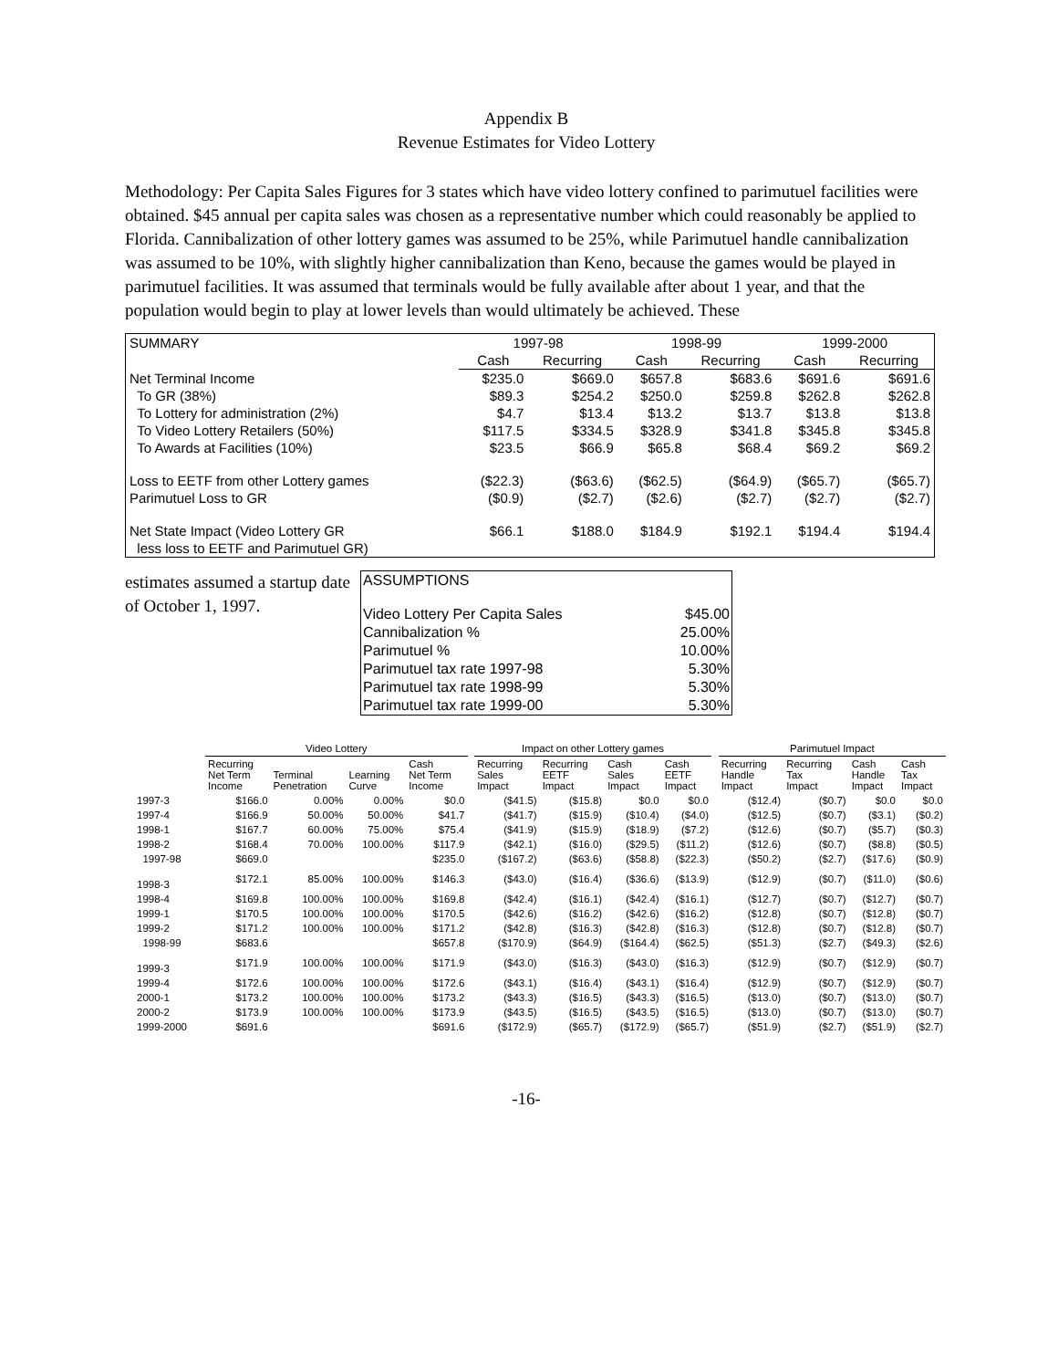Appendix B
Revenue Estimates for Video Lottery
Methodology: Per Capita Sales Figures for 3 states which have video lottery confined to parimutuel facilities were obtained. $45 annual per capita sales was chosen as a representative number which could reasonably be applied to Florida. Cannibalization of other lottery games was assumed to be 25%, while Parimutuel handle cannibalization was assumed to be 10%, with slightly higher cannibalization than Keno, because the games would be played in parimutuel facilities. It was assumed that terminals would be fully available after about 1 year, and that the population would begin to play at lower levels than would ultimately be achieved. These
| SUMMARY | 1997-98 | | 1998-99 | | 1999-2000 | |
| | Cash | Recurring | Cash | Recurring | Cash | Recurring |
| Net Terminal Income | $235.0 | $669.0 | $657.8 | $683.6 | $691.6 | $691.6 |
| To GR (38%) | $89.3 | $254.2 | $250.0 | $259.8 | $262.8 | $262.8 |
| To Lottery for administration (2%) | $4.7 | $13.4 | $13.2 | $13.7 | $13.8 | $13.8 |
| To Video Lottery Retailers (50%) | $117.5 | $334.5 | $328.9 | $341.8 | $345.8 | $345.8 |
| To Awards at Facilities (10%) | $23.5 | $66.9 | $65.8 | $68.4 | $69.2 | $69.2 |
| Loss to EETF from other Lottery games | ($22.3) | ($63.6) | ($62.5) | ($64.9) | ($65.7) | ($65.7) |
| Parimutuel Loss to GR | ($0.9) | ($2.7) | ($2.6) | ($2.7) | ($2.7) | ($2.7) |
| Net State Impact (Video Lottery GR | $66.1 | $188.0 | $184.9 | $192.1 | $194.4 | $194.4 |
| less loss to EETF and Parimutuel GR) | | | | | | |
estimates assumed a startup date of October 1, 1997.
| ASSUMPTIONS | |
| Video Lottery Per Capita Sales | $45.00 |
| Cannibalization % | 25.00% |
| Parimutuel % | 10.00% |
| Parimutuel tax rate 1997-98 | 5.30% |
| Parimutuel tax rate 1998-99 | 5.30% |
| Parimutuel tax rate 1999-00 | 5.30% |
| | Video Lottery | | | | | Impact on other Lottery games | | | | | Parimutuel Impact | | | |
| --- | --- | --- | --- | --- | --- | --- | --- | --- | --- | --- | --- | --- | --- | --- |
| | Recurring Net Term Income | Terminal Penetration | Learning Curve | Cash Net Term Income | | Recurring Sales Impact | Recurring EETF Impact | Cash Sales Impact | Cash EETF Impact | | Recurring Handle Impact | Recurring Tax Impact | Cash Handle Impact | Cash Tax Impact |
| 1997-3 | $166.0 | 0.00% | 0.00% | $0.0 | | ($41.5) | ($15.8) | $0.0 | $0.0 | | ($12.4) | ($0.7) | $0.0 | $0.0 |
| 1997-4 | $166.9 | 50.00% | 50.00% | $41.7 | | ($41.7) | ($15.9) | ($10.4) | ($4.0) | | ($12.5) | ($0.7) | ($3.1) | ($0.2) |
| 1998-1 | $167.7 | 60.00% | 75.00% | $75.4 | | ($41.9) | ($15.9) | ($18.9) | ($7.2) | | ($12.6) | ($0.7) | ($5.7) | ($0.3) |
| 1998-2 | $168.4 | 70.00% | 100.00% | $117.9 | | ($42.1) | ($16.0) | ($29.5) | ($11.2) | | ($12.6) | ($0.7) | ($8.8) | ($0.5) |
| 1997-98 | $669.0 | | | $235.0 | | ($167.2) | ($63.6) | ($58.8) | ($22.3) | | ($50.2) | ($2.7) | ($17.6) | ($0.9) |
| 1998-3 | $172.1 | 85.00% | 100.00% | $146.3 | | ($43.0) | ($16.4) | ($36.6) | ($13.9) | | ($12.9) | ($0.7) | ($11.0) | ($0.6) |
| 1998-4 | $169.8 | 100.00% | 100.00% | $169.8 | | ($42.4) | ($16.1) | ($42.4) | ($16.1) | | ($12.7) | ($0.7) | ($12.7) | ($0.7) |
| 1999-1 | $170.5 | 100.00% | 100.00% | $170.5 | | ($42.6) | ($16.2) | ($42.6) | ($16.2) | | ($12.8) | ($0.7) | ($12.8) | ($0.7) |
| 1999-2 | $171.2 | 100.00% | 100.00% | $171.2 | | ($42.8) | ($16.3) | ($42.8) | ($16.3) | | ($12.8) | ($0.7) | ($12.8) | ($0.7) |
| 1998-99 | $683.6 | | | $657.8 | | ($170.9) | ($64.9) | ($164.4) | ($62.5) | | ($51.3) | ($2.7) | ($49.3) | ($2.6) |
| 1999-3 | $171.9 | 100.00% | 100.00% | $171.9 | | ($43.0) | ($16.3) | ($43.0) | ($16.3) | | ($12.9) | ($0.7) | ($12.9) | ($0.7) |
| 1999-4 | $172.6 | 100.00% | 100.00% | $172.6 | | ($43.1) | ($16.4) | ($43.1) | ($16.4) | | ($12.9) | ($0.7) | ($12.9) | ($0.7) |
| 2000-1 | $173.2 | 100.00% | 100.00% | $173.2 | | ($43.3) | ($16.5) | ($43.3) | ($16.5) | | ($13.0) | ($0.7) | ($13.0) | ($0.7) |
| 2000-2 | $173.9 | 100.00% | 100.00% | $173.9 | | ($43.5) | ($16.5) | ($43.5) | ($16.5) | | ($13.0) | ($0.7) | ($13.0) | ($0.7) |
| 1999-2000 | $691.6 | | | $691.6 | | ($172.9) | ($65.7) | ($172.9) | ($65.7) | | ($51.9) | ($2.7) | ($51.9) | ($2.7) |
-16-